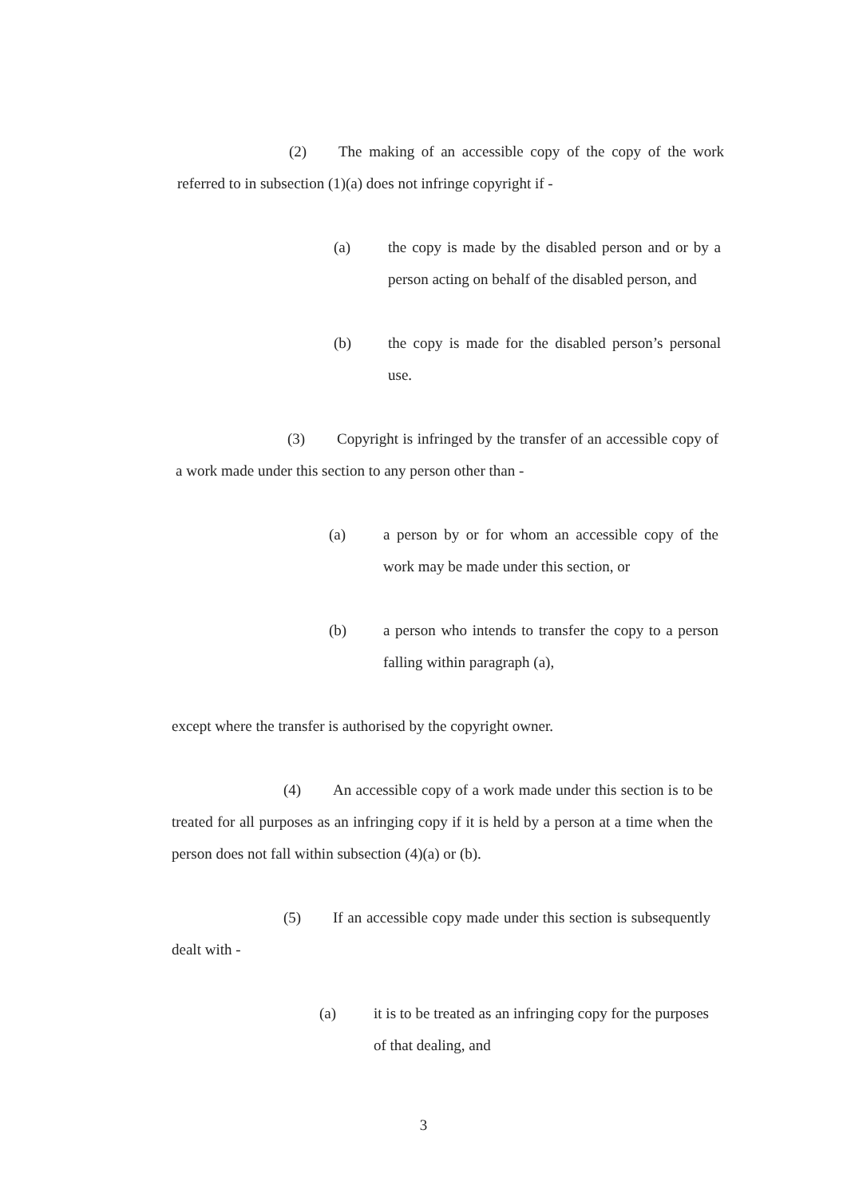(2) The making of an accessible copy of the copy of the work referred to in subsection (1)(a) does not infringe copyright if -
(a) the copy is made by the disabled person and or by a person acting on behalf of the disabled person, and
(b) the copy is made for the disabled person’s personal use.
(3) Copyright is infringed by the transfer of an accessible copy of a work made under this section to any person other than -
(a) a person by or for whom an accessible copy of the work may be made under this section, or
(b) a person who intends to transfer the copy to a person falling within paragraph (a),
except where the transfer is authorised by the copyright owner.
(4) An accessible copy of a work made under this section is to be treated for all purposes as an infringing copy if it is held by a person at a time when the person does not fall within subsection (4)(a) or (b).
(5) If an accessible copy made under this section is subsequently dealt with -
(a) it is to be treated as an infringing copy for the purposes of that dealing, and
3